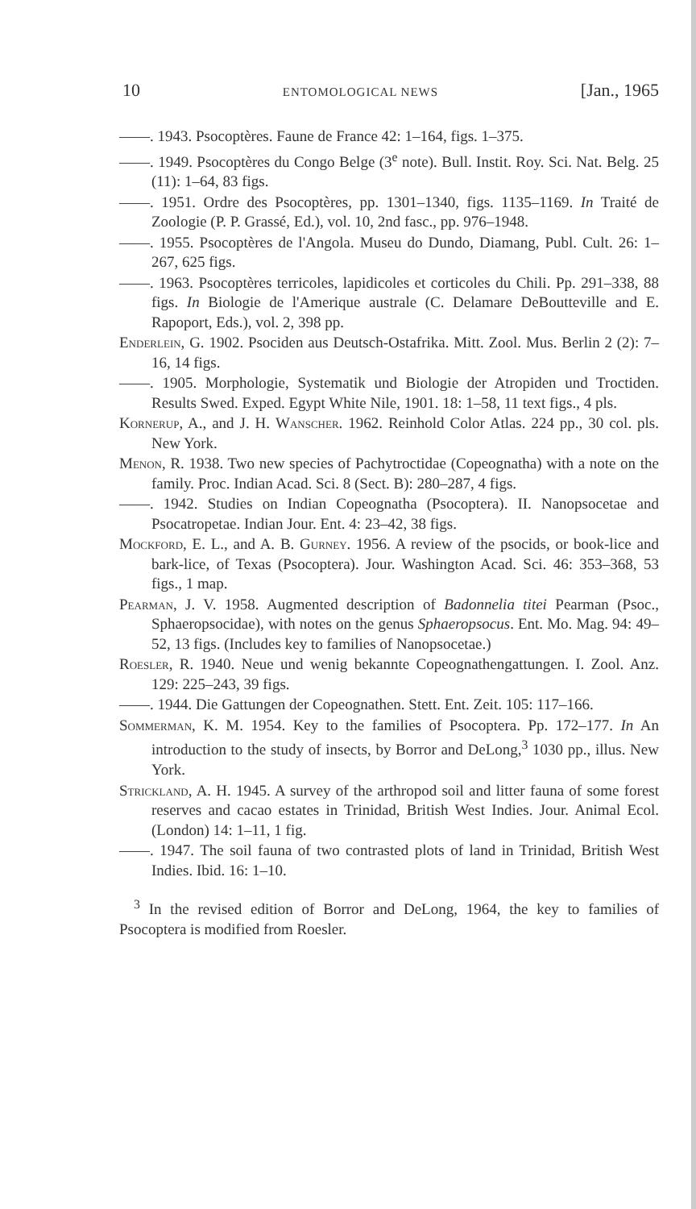10 ENTOMOLOGICAL NEWS [Jan., 1965
——. 1943. Psocoptères. Faune de France 42: 1–164, figs. 1–375.
——. 1949. Psocoptères du Congo Belge (3<sup>e</sup> note). Bull. Instit. Roy. Sci. Nat. Belg. 25 (11): 1–64, 83 figs.
——. 1951. Ordre des Psocoptères, pp. 1301–1340, figs. 1135–1169. In Traité de Zoologie (P. P. Grassé, Ed.), vol. 10, 2nd fasc., pp. 976–1948.
——. 1955. Psocoptères de l'Angola. Museu do Dundo, Diamang, Publ. Cult. 26: 1–267, 625 figs.
——. 1963. Psocoptères terricoles, lapidicoles et corticoles du Chili. Pp. 291–338, 88 figs. In Biologie de l'Amerique australe (C. Delamare DeBoutteville and E. Rapoport, Eds.), vol. 2, 398 pp.
Enderlein, G. 1902. Psociden aus Deutsch-Ostafrika. Mitt. Zool. Mus. Berlin 2 (2): 7–16, 14 figs.
——. 1905. Morphologie, Systematik und Biologie der Atropiden und Troctiden. Results Swed. Exped. Egypt White Nile, 1901. 18: 1–58, 11 text figs., 4 pls.
Kornerup, A., and J. H. Wanscher. 1962. Reinhold Color Atlas. 224 pp., 30 col. pls. New York.
Menon, R. 1938. Two new species of Pachytroctidae (Copeognatha) with a note on the family. Proc. Indian Acad. Sci. 8 (Sect. B): 280–287, 4 figs.
——. 1942. Studies on Indian Copeognatha (Psocoptera). II. Nanopsocetae and Psocatropetae. Indian Jour. Ent. 4: 23–42, 38 figs.
Mockford, E. L., and A. B. Gurney. 1956. A review of the psocids, or book-lice and bark-lice, of Texas (Psocoptera). Jour. Washington Acad. Sci. 46: 353–368, 53 figs., 1 map.
Pearman, J. V. 1958. Augmented description of Badonnelia titei Pearman (Psoc., Sphaeropsocidae), with notes on the genus Sphaeropsocus. Ent. Mo. Mag. 94: 49–52, 13 figs. (Includes key to families of Nanopsocetae.)
Roesler, R. 1940. Neue und wenig bekannte Copeognathengattungen. I. Zool. Anz. 129: 225–243, 39 figs.
——. 1944. Die Gattungen der Copeognathen. Stett. Ent. Zeit. 105: 117–166.
Sommerman, K. M. 1954. Key to the families of Psocoptera. Pp. 172–177. In An introduction to the study of insects, by Borror and DeLong,<sup>3</sup> 1030 pp., illus. New York.
Strickland, A. H. 1945. A survey of the arthropod soil and litter fauna of some forest reserves and cacao estates in Trinidad, British West Indies. Jour. Animal Ecol. (London) 14: 1–11, 1 fig.
——. 1947. The soil fauna of two contrasted plots of land in Trinidad, British West Indies. Ibid. 16: 1–10.
<sup>3</sup> In the revised edition of Borror and DeLong, 1964, the key to families of Psocoptera is modified from Roesler.